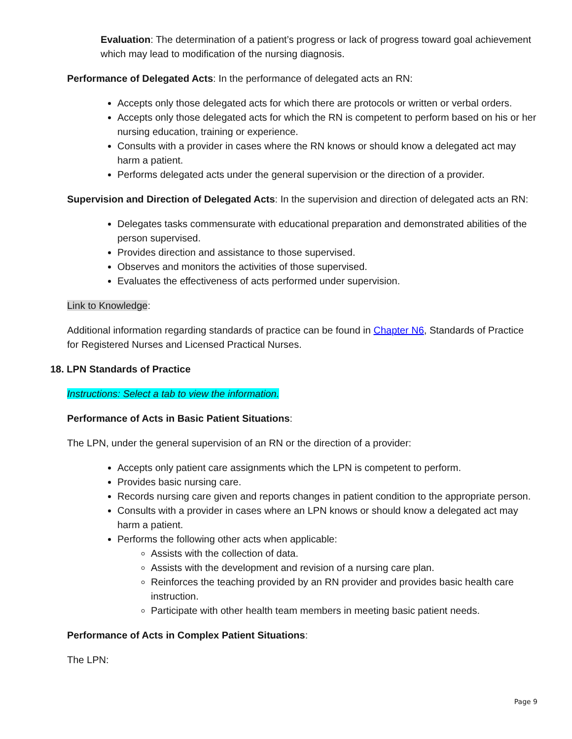Evaluation: The determination of a patient’s progress or lack of progress toward goal achievement which may lead to modification of the nursing diagnosis.
Performance of Delegated Acts: In the performance of delegated acts an RN:
Accepts only those delegated acts for which there are protocols or written or verbal orders.
Accepts only those delegated acts for which the RN is competent to perform based on his or her nursing education, training or experience.
Consults with a provider in cases where the RN knows or should know a delegated act may harm a patient.
Performs delegated acts under the general supervision or the direction of a provider.
Supervision and Direction of Delegated Acts: In the supervision and direction of delegated acts an RN:
Delegates tasks commensurate with educational preparation and demonstrated abilities of the person supervised.
Provides direction and assistance to those supervised.
Observes and monitors the activities of those supervised.
Evaluates the effectiveness of acts performed under supervision.
Link to Knowledge:
Additional information regarding standards of practice can be found in Chapter N6, Standards of Practice for Registered Nurses and Licensed Practical Nurses.
18. LPN Standards of Practice
Instructions: Select a tab to view the information.
Performance of Acts in Basic Patient Situations:
The LPN, under the general supervision of an RN or the direction of a provider:
Accepts only patient care assignments which the LPN is competent to perform.
Provides basic nursing care.
Records nursing care given and reports changes in patient condition to the appropriate person.
Consults with a provider in cases where an LPN knows or should know a delegated act may harm a patient.
Performs the following other acts when applicable:
Assists with the collection of data.
Assists with the development and revision of a nursing care plan.
Reinforces the teaching provided by an RN provider and provides basic health care instruction.
Participate with other health team members in meeting basic patient needs.
Performance of Acts in Complex Patient Situations:
The LPN:
Page 9